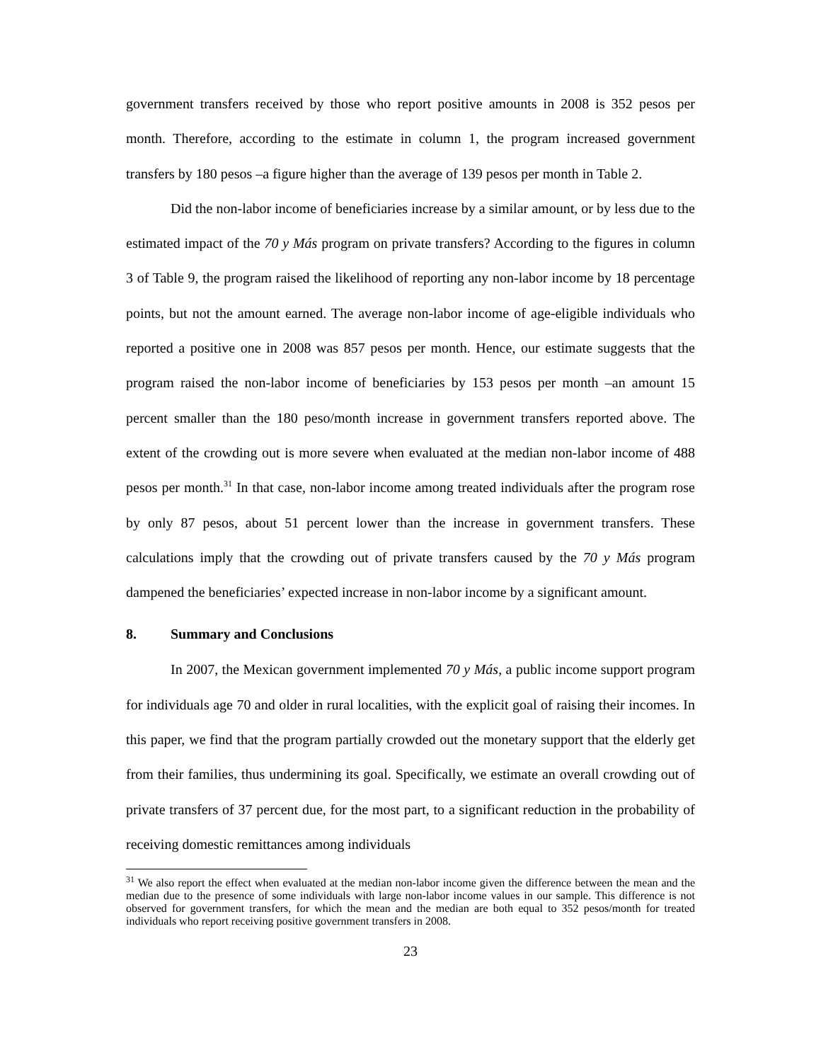government transfers received by those who report positive amounts in 2008 is 352 pesos per month. Therefore, according to the estimate in column 1, the program increased government transfers by 180 pesos –a figure higher than the average of 139 pesos per month in Table 2.
Did the non-labor income of beneficiaries increase by a similar amount, or by less due to the estimated impact of the 70 y Más program on private transfers? According to the figures in column 3 of Table 9, the program raised the likelihood of reporting any non-labor income by 18 percentage points, but not the amount earned. The average non-labor income of age-eligible individuals who reported a positive one in 2008 was 857 pesos per month. Hence, our estimate suggests that the program raised the non-labor income of beneficiaries by 153 pesos per month –an amount 15 percent smaller than the 180 peso/month increase in government transfers reported above. The extent of the crowding out is more severe when evaluated at the median non-labor income of 488 pesos per month.<sup>31</sup> In that case, non-labor income among treated individuals after the program rose by only 87 pesos, about 51 percent lower than the increase in government transfers. These calculations imply that the crowding out of private transfers caused by the 70 y Más program dampened the beneficiaries’ expected increase in non-labor income by a significant amount.
8. Summary and Conclusions
In 2007, the Mexican government implemented 70 y Más, a public income support program for individuals age 70 and older in rural localities, with the explicit goal of raising their incomes. In this paper, we find that the program partially crowded out the monetary support that the elderly get from their families, thus undermining its goal. Specifically, we estimate an overall crowding out of private transfers of 37 percent due, for the most part, to a significant reduction in the probability of receiving domestic remittances among individuals
<sup>31</sup> We also report the effect when evaluated at the median non-labor income given the difference between the mean and the median due to the presence of some individuals with large non-labor income values in our sample. This difference is not observed for government transfers, for which the mean and the median are both equal to 352 pesos/month for treated individuals who report receiving positive government transfers in 2008.
23